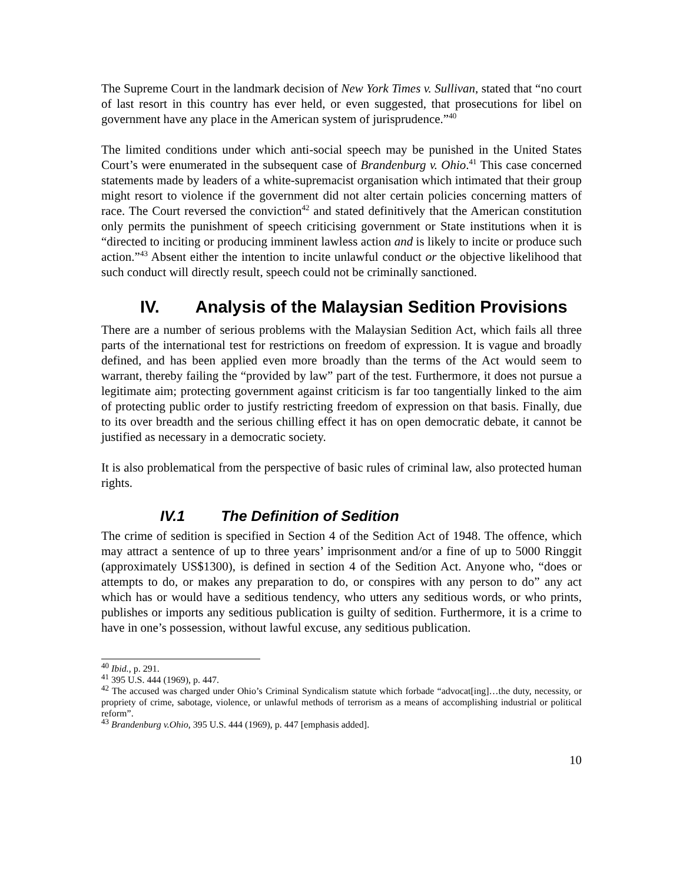The Supreme Court in the landmark decision of New York Times v. Sullivan, stated that “no court of last resort in this country has ever held, or even suggested, that prosecutions for libel on government have any place in the American system of jurisprudence.”<sup>40</sup>
The limited conditions under which anti-social speech may be punished in the United States Court’s were enumerated in the subsequent case of Brandenburg v. Ohio.<sup>41</sup> This case concerned statements made by leaders of a white-supremacist organisation which intimated that their group might resort to violence if the government did not alter certain policies concerning matters of race. The Court reversed the conviction<sup>42</sup> and stated definitively that the American constitution only permits the punishment of speech criticising government or State institutions when it is “directed to inciting or producing imminent lawless action and is likely to incite or produce such action.”<sup>43</sup> Absent either the intention to incite unlawful conduct or the objective likelihood that such conduct will directly result, speech could not be criminally sanctioned.
IV. Analysis of the Malaysian Sedition Provisions
There are a number of serious problems with the Malaysian Sedition Act, which fails all three parts of the international test for restrictions on freedom of expression. It is vague and broadly defined, and has been applied even more broadly than the terms of the Act would seem to warrant, thereby failing the “provided by law” part of the test. Furthermore, it does not pursue a legitimate aim; protecting government against criticism is far too tangentially linked to the aim of protecting public order to justify restricting freedom of expression on that basis. Finally, due to its over breadth and the serious chilling effect it has on open democratic debate, it cannot be justified as necessary in a democratic society.
It is also problematical from the perspective of basic rules of criminal law, also protected human rights.
IV.1 The Definition of Sedition
The crime of sedition is specified in Section 4 of the Sedition Act of 1948. The offence, which may attract a sentence of up to three years’ imprisonment and/or a fine of up to 5000 Ringgit (approximately US$1300), is defined in section 4 of the Sedition Act. Anyone who, “does or attempts to do, or makes any preparation to do, or conspires with any person to do” any act which has or would have a seditious tendency, who utters any seditious words, or who prints, publishes or imports any seditious publication is guilty of sedition. Furthermore, it is a crime to have in one’s possession, without lawful excuse, any seditious publication.
<sup>40</sup> Ibid., p. 291.
<sup>41</sup> 395 U.S. 444 (1969), p. 447.
<sup>42</sup> The accused was charged under Ohio’s Criminal Syndicalism statute which forbade “advocat[ing]…the duty, necessity, or propriety of crime, sabotage, violence, or unlawful methods of terrorism as a means of accomplishing industrial or political reform”.
<sup>43</sup> Brandenburg v.Ohio, 395 U.S. 444 (1969), p. 447 [emphasis added].
10